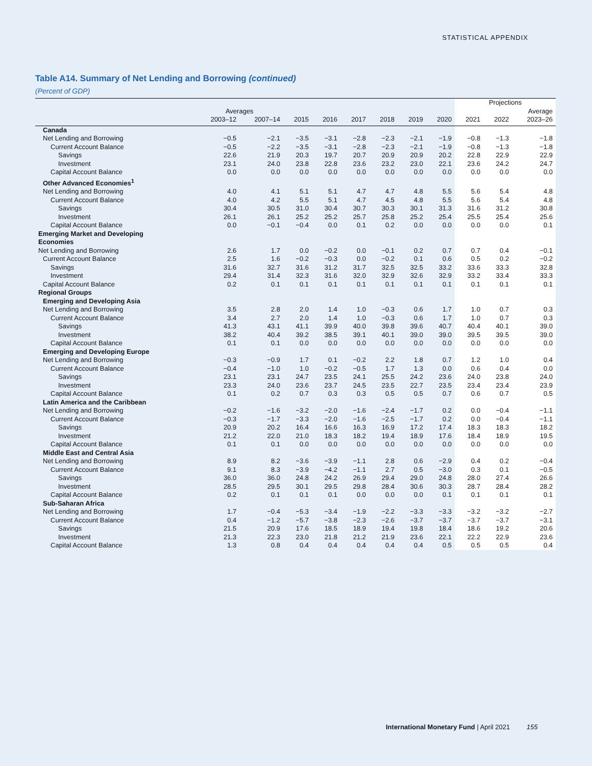STATISTICAL APPENDIX
Table A14. Summary of Net Lending and Borrowing (continued)
(Percent of GDP)
| | | | | | | | | | Projections | | |
| --- | --- | --- | --- | --- | --- | --- | --- | --- | --- | --- | --- |
| | Averages | | | | | | | | | | Average |
| | 2003–12 | 2007–14 | 2015 | 2016 | 2017 | 2018 | 2019 | 2020 | 2021 | 2022 | 2023–26 |
| Canada | | | | | | | | | | | |
| Net Lending and Borrowing | −0.5 | −2.1 | −3.5 | −3.1 | −2.8 | −2.3 | −2.1 | −1.9 | −0.8 | −1.3 | −1.8 |
| Current Account Balance | −0.5 | −2.2 | −3.5 | −3.1 | −2.8 | −2.3 | −2.1 | −1.9 | −0.8 | −1.3 | −1.8 |
| Savings | 22.6 | 21.9 | 20.3 | 19.7 | 20.7 | 20.9 | 20.9 | 20.2 | 22.8 | 22.9 | 22.9 |
| Investment | 23.1 | 24.0 | 23.8 | 22.8 | 23.6 | 23.2 | 23.0 | 22.1 | 23.6 | 24.2 | 24.7 |
| Capital Account Balance | 0.0 | 0.0 | 0.0 | 0.0 | 0.0 | 0.0 | 0.0 | 0.0 | 0.0 | 0.0 | 0.0 |
| Other Advanced Economies<sup>1</sup> | | | | | | | | | | | |
| Net Lending and Borrowing | 4.0 | 4.1 | 5.1 | 5.1 | 4.7 | 4.7 | 4.8 | 5.5 | 5.6 | 5.4 | 4.8 |
| Current Account Balance | 4.0 | 4.2 | 5.5 | 5.1 | 4.7 | 4.5 | 4.8 | 5.5 | 5.6 | 5.4 | 4.8 |
| Savings | 30.4 | 30.5 | 31.0 | 30.4 | 30.7 | 30.3 | 30.1 | 31.3 | 31.6 | 31.2 | 30.8 |
| Investment | 26.1 | 26.1 | 25.2 | 25.2 | 25.7 | 25.8 | 25.2 | 25.4 | 25.5 | 25.4 | 25.6 |
| Capital Account Balance | 0.0 | −0.1 | −0.4 | 0.0 | 0.1 | 0.2 | 0.0 | 0.0 | 0.0 | 0.0 | 0.1 |
| Emerging Market and Developing Economies | | | | | | | | | | | |
| Net Lending and Borrowing | 2.6 | 1.7 | 0.0 | −0.2 | 0.0 | −0.1 | 0.2 | 0.7 | 0.7 | 0.4 | −0.1 |
| Current Account Balance | 2.5 | 1.6 | −0.2 | −0.3 | 0.0 | −0.2 | 0.1 | 0.6 | 0.5 | 0.2 | −0.2 |
| Savings | 31.6 | 32.7 | 31.6 | 31.2 | 31.7 | 32.5 | 32.5 | 33.2 | 33.6 | 33.3 | 32.8 |
| Investment | 29.4 | 31.4 | 32.3 | 31.6 | 32.0 | 32.9 | 32.6 | 32.9 | 33.2 | 33.4 | 33.3 |
| Capital Account Balance | 0.2 | 0.1 | 0.1 | 0.1 | 0.1 | 0.1 | 0.1 | 0.1 | 0.1 | 0.1 | 0.1 |
| Regional Groups | | | | | | | | | | | |
| Emerging and Developing Asia | | | | | | | | | | | |
| Net Lending and Borrowing | 3.5 | 2.8 | 2.0 | 1.4 | 1.0 | −0.3 | 0.6 | 1.7 | 1.0 | 0.7 | 0.3 |
| Current Account Balance | 3.4 | 2.7 | 2.0 | 1.4 | 1.0 | −0.3 | 0.6 | 1.7 | 1.0 | 0.7 | 0.3 |
| Savings | 41.3 | 43.1 | 41.1 | 39.9 | 40.0 | 39.8 | 39.6 | 40.7 | 40.4 | 40.1 | 39.0 |
| Investment | 38.2 | 40.4 | 39.2 | 38.5 | 39.1 | 40.1 | 39.0 | 39.0 | 39.5 | 39.5 | 39.0 |
| Capital Account Balance | 0.1 | 0.1 | 0.0 | 0.0 | 0.0 | 0.0 | 0.0 | 0.0 | 0.0 | 0.0 | 0.0 |
| Emerging and Developing Europe | | | | | | | | | | | |
| Net Lending and Borrowing | −0.3 | −0.9 | 1.7 | 0.1 | −0.2 | 2.2 | 1.8 | 0.7 | 1.2 | 1.0 | 0.4 |
| Current Account Balance | −0.4 | −1.0 | 1.0 | −0.2 | −0.5 | 1.7 | 1.3 | 0.0 | 0.6 | 0.4 | 0.0 |
| Savings | 23.1 | 23.1 | 24.7 | 23.5 | 24.1 | 25.5 | 24.2 | 23.6 | 24.0 | 23.8 | 24.0 |
| Investment | 23.3 | 24.0 | 23.6 | 23.7 | 24.5 | 23.5 | 22.7 | 23.5 | 23.4 | 23.4 | 23.9 |
| Capital Account Balance | 0.1 | 0.2 | 0.7 | 0.3 | 0.3 | 0.5 | 0.5 | 0.7 | 0.6 | 0.7 | 0.5 |
| Latin America and the Caribbean | | | | | | | | | | | |
| Net Lending and Borrowing | −0.2 | −1.6 | −3.2 | −2.0 | −1.6 | −2.4 | −1.7 | 0.2 | 0.0 | −0.4 | −1.1 |
| Current Account Balance | −0.3 | −1.7 | −3.3 | −2.0 | −1.6 | −2.5 | −1.7 | 0.2 | 0.0 | −0.4 | −1.1 |
| Savings | 20.9 | 20.2 | 16.4 | 16.6 | 16.3 | 16.9 | 17.2 | 17.4 | 18.3 | 18.3 | 18.2 |
| Investment | 21.2 | 22.0 | 21.0 | 18.3 | 18.2 | 19.4 | 18.9 | 17.6 | 18.4 | 18.9 | 19.5 |
| Capital Account Balance | 0.1 | 0.1 | 0.0 | 0.0 | 0.0 | 0.0 | 0.0 | 0.0 | 0.0 | 0.0 | 0.0 |
| Middle East and Central Asia | | | | | | | | | | | |
| Net Lending and Borrowing | 8.9 | 8.2 | −3.6 | −3.9 | −1.1 | 2.8 | 0.6 | −2.9 | 0.4 | 0.2 | −0.4 |
| Current Account Balance | 9.1 | 8.3 | −3.9 | −4.2 | −1.1 | 2.7 | 0.5 | −3.0 | 0.3 | 0.1 | −0.5 |
| Savings | 36.0 | 36.0 | 24.8 | 24.2 | 26.9 | 29.4 | 29.0 | 24.8 | 28.0 | 27.4 | 26.6 |
| Investment | 28.5 | 29.5 | 30.1 | 29.5 | 29.8 | 28.4 | 30.6 | 30.3 | 28.7 | 28.4 | 28.2 |
| Capital Account Balance | 0.2 | 0.1 | 0.1 | 0.1 | 0.0 | 0.0 | 0.0 | 0.1 | 0.1 | 0.1 | 0.1 |
| Sub-Saharan Africa | | | | | | | | | | | |
| Net Lending and Borrowing | 1.7 | −0.4 | −5.3 | −3.4 | −1.9 | −2.2 | −3.3 | −3.3 | −3.2 | −3.2 | −2.7 |
| Current Account Balance | 0.4 | −1.2 | −5.7 | −3.8 | −2.3 | −2.6 | −3.7 | −3.7 | −3.7 | −3.7 | −3.1 |
| Savings | 21.5 | 20.9 | 17.6 | 18.5 | 18.9 | 19.4 | 19.8 | 18.4 | 18.6 | 19.2 | 20.6 |
| Investment | 21.3 | 22.3 | 23.0 | 21.8 | 21.2 | 21.9 | 23.6 | 22.1 | 22.2 | 22.9 | 23.6 |
| Capital Account Balance | 1.3 | 0.8 | 0.4 | 0.4 | 0.4 | 0.4 | 0.4 | 0.5 | 0.5 | 0.5 | 0.4 |
International Monetary Fund | April 2021 155